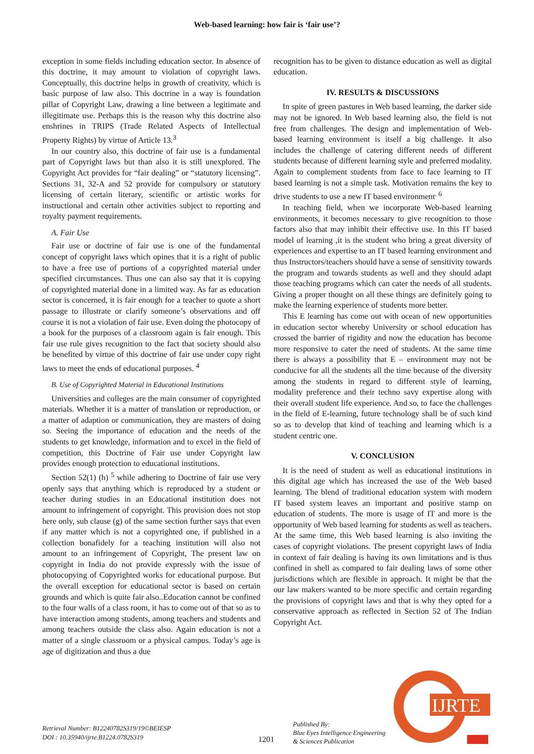Web-based learning: how fair is ‘fair use’?
exception in some fields including education sector. In absence of this doctrine, it may amount to violation of copyright laws. Conceptually, this doctrine helps in growth of creativity, which is basic purpose of law also. This doctrine in a way is foundation pillar of Copyright Law, drawing a line between a legitimate and illegitimate use. Perhaps this is the reason why this doctrine also enshrines in TRIPS (Trade Related Aspects of Intellectual Property Rights) by virtue of Article 13.<sup>3</sup>
In our country also, this doctrine of fair use is a fundamental part of Copyright laws but than also it is still unexplored. The Copyright Act provides for “fair dealing” or “statutory licensing”. Sections 31, 32-A and 52 provide for compulsory or statutory licensing of certain literary, scientific or artistic works for instructional and certain other activities subject to reporting and royalty payment requirements.
A. Fair Use
Fair use or doctrine of fair use is one of the fundamental concept of copyright laws which opines that it is a right of public to have a free use of portions of a copyrighted material under specified circumstances. Thus one can also say that it is copying of copyrighted material done in a limited way. As far as education sector is concerned, it is fair enough for a teacher to quote a short passage to illustrate or clarify someone’s observations and off course it is not a violation of fair use. Even doing the photocopy of a book for the purposes of a classroom again is fair enough. This fair use rule gives recognition to the fact that society should also be benefited by virtue of this doctrine of fair use under copy right laws to meet the ends of educational purposes. <sup>4</sup>
B. Use of Copyrighted Material in Educational Institutions
Universities and colleges are the main consumer of copyrighted materials. Whether it is a matter of translation or reproduction, or a matter of adaption or communication, they are masters of doing so. Seeing the importance of education and the needs of the students to get knowledge, information and to excel in the field of competition, this Doctrine of Fair use under Copyright law provides enough protection to educational institutions.
Section 52(1) (h) <sup>5</sup> while adhering to Doctrine of fair use very openly says that anything which is reproduced by a student or teacher during studies in an Educational institution does not amount to infringement of copyright. This provision does not stop here only, sub clause (g) of the same section further says that even if any matter which is not a copyrighted one, if published in a collection bonafidely for a teaching institution will also not amount to an infringement of Copyright, The present law on copyright in India do not provide expressly with the issue of photocopying of Copyrighted works for educational purpose. But the overall exception for educational sector is based on certain grounds and which is quite fair also..Education cannot be confined to the four walls of a class room, it has to come out of that so as to have interaction among students, among teachers and students and among teachers outside the class also. Again education is not a matter of a single classroom or a physical campus. Today’s age is age of digitization and thus a due
recognition has to be given to distance education as well as digital education.
IV. RESULTS & DISCUSSIONS
In spite of green pastures in Web based learning, the darker side may not be ignored. In Web based learning also, the field is not free from challenges. The design and implementation of Web-based learning environment is itself a big challenge. It also includes the challenge of catering different needs of different students because of different learning style and preferred modality. Again to complement students from face to face learning to IT based learning is not a simple task. Motivation remains the key to drive students to use a new IT based environment<sup>. 6</sup>
In teaching field, when we incorporate Web-based learning environments, it becomes necessary to give recognition to those factors also that may inhibit their effective use. In this IT based model of learning ,it is the student who bring a great diversity of experiences and expertise to an IT based learning environment and thus Instructors/teachers should have a sense of sensitivity towards the program and towards students as well and they should adapt those teaching programs which can cater the needs of all students. Giving a proper thought on all these things are definitely going to make the learning experience of students more better.
This E learning has come out with ocean of new opportunities in education sector whereby University or school education has crossed the barrier of rigidity and now the education has become more responsive to cater the need of students. At the same time there is always a possibility that E – environment may not be conducive for all the students all the time because of the diversity among the students in regard to different style of learning, modality preference and their techno savy expertise along with their overall student life experience. And so, to face the challenges in the field of E-learning, future technology shall be of such kind so as to develop that kind of teaching and learning which is a student centric one.
V. CONCLUSION
It is the need of student as well as educational institutions in this digital age which has increased the use of the Web based learning. The blend of traditional education system with modern IT based system leaves an important and positive stamp on education of students. The more is usage of IT and more is the opportunity of Web based learning for students as well as teachers. At the same time, this Web based learning is also inviting the cases of copyright violations. The present copyright laws of India in context of fair dealing is having its own limitations and is thus confined in shell as compared to fair dealing laws of some other jurisdictions which are flexible in approach. It might be that the our law makers wanted to be more specific and certain regarding the provisions of copyright laws and that is why they opted for a conservative approach as reflected in Section 52 of The Indian Copyright Act.
Retrieval Number: B12240782S319/19©BEIESP
DOI : 10.35940/ijrte.B1224.0782S319
1201
Published By:
Blue Eyes Intelligence Engineering
& Sciences Publication
IJRTE